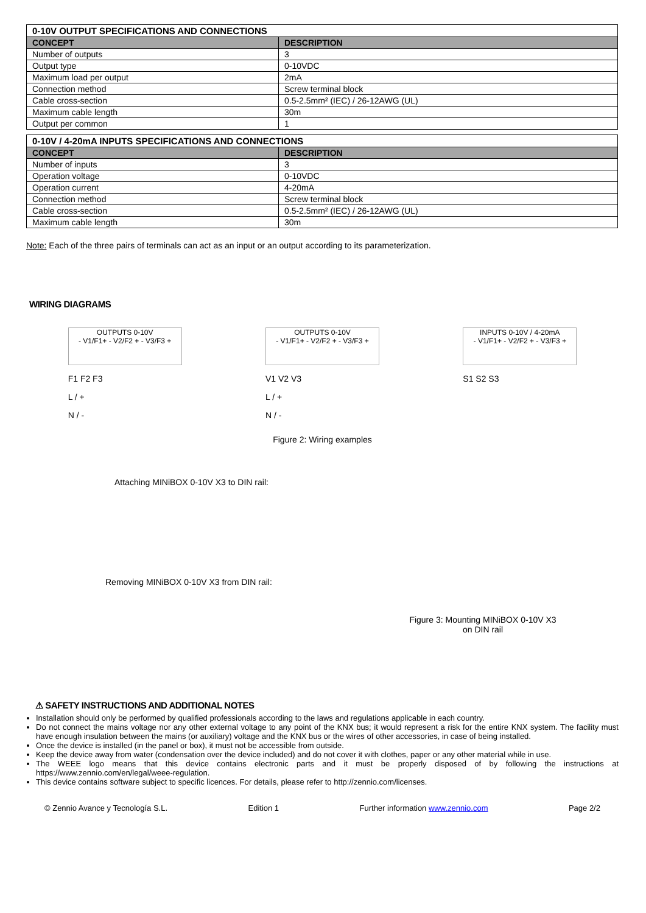| 0-10V OUTPUT SPECIFICATIONS AND CONNECTIONS | |
| CONCEPT | DESCRIPTION |
| Number of outputs | 3 |
| Output type | 0-10VDC |
| Maximum load per output | 2mA |
| Connection method | Screw terminal block |
| Cable cross-section | 0.5-2.5mm² (IEC) / 26-12AWG (UL) |
| Maximum cable length | 30m |
| Output per common | 1 |
| 0-10V / 4-20mA INPUTS SPECIFICATIONS AND CONNECTIONS | |
| CONCEPT | DESCRIPTION |
| Number of inputs | 3 |
| Operation voltage | 0-10VDC |
| Operation current | 4-20mA |
| Connection method | Screw terminal block |
| Cable cross-section | 0.5-2.5mm² (IEC) / 26-12AWG (UL) |
| Maximum cable length | 30m |
Note: Each of the three pairs of terminals can act as an input or an output according to its parameterization.
WIRING DIAGRAMS
OUTPUTS 0-10V
- V1/F1+ - V2/F2 + - V3/F3 +
F1 F2 F3
L / +
N / -
OUTPUTS 0-10V
- V1/F1+ - V2/F2 + - V3/F3 +
V1 V2 V3
L / +
N / -
INPUTS 0-10V / 4-20mA
- V1/F1+ - V2/F2 + - V3/F3 +
S1 S2 S3
Figure 2: Wiring examples
Attaching MINiBOX 0-10V X3 to DIN rail:
Removing MINiBOX 0-10V X3 from DIN rail:
Figure 3: Mounting MINiBOX 0-10V X3
on DIN rail
⚠ SAFETY INSTRUCTIONS AND ADDITIONAL NOTES
Installation should only be performed by qualified professionals according to the laws and regulations applicable in each country.
Do not connect the mains voltage nor any other external voltage to any point of the KNX bus; it would represent a risk for the entire KNX system. The facility must have enough insulation between the mains (or auxiliary) voltage and the KNX bus or the wires of other accessories, in case of being installed.
Once the device is installed (in the panel or box), it must not be accessible from outside.
Keep the device away from water (condensation over the device included) and do not cover it with clothes, paper or any other material while in use.
The WEEE logo means that this device contains electronic parts and it must be properly disposed of by following the instructions at https://www.zennio.com/en/legal/weee-regulation.
This device contains software subject to specific licences. For details, please refer to http://zennio.com/licenses.
© Zennio Avance y Tecnología S.L. Edition 1 Further information www.zennio.com Page 2/2